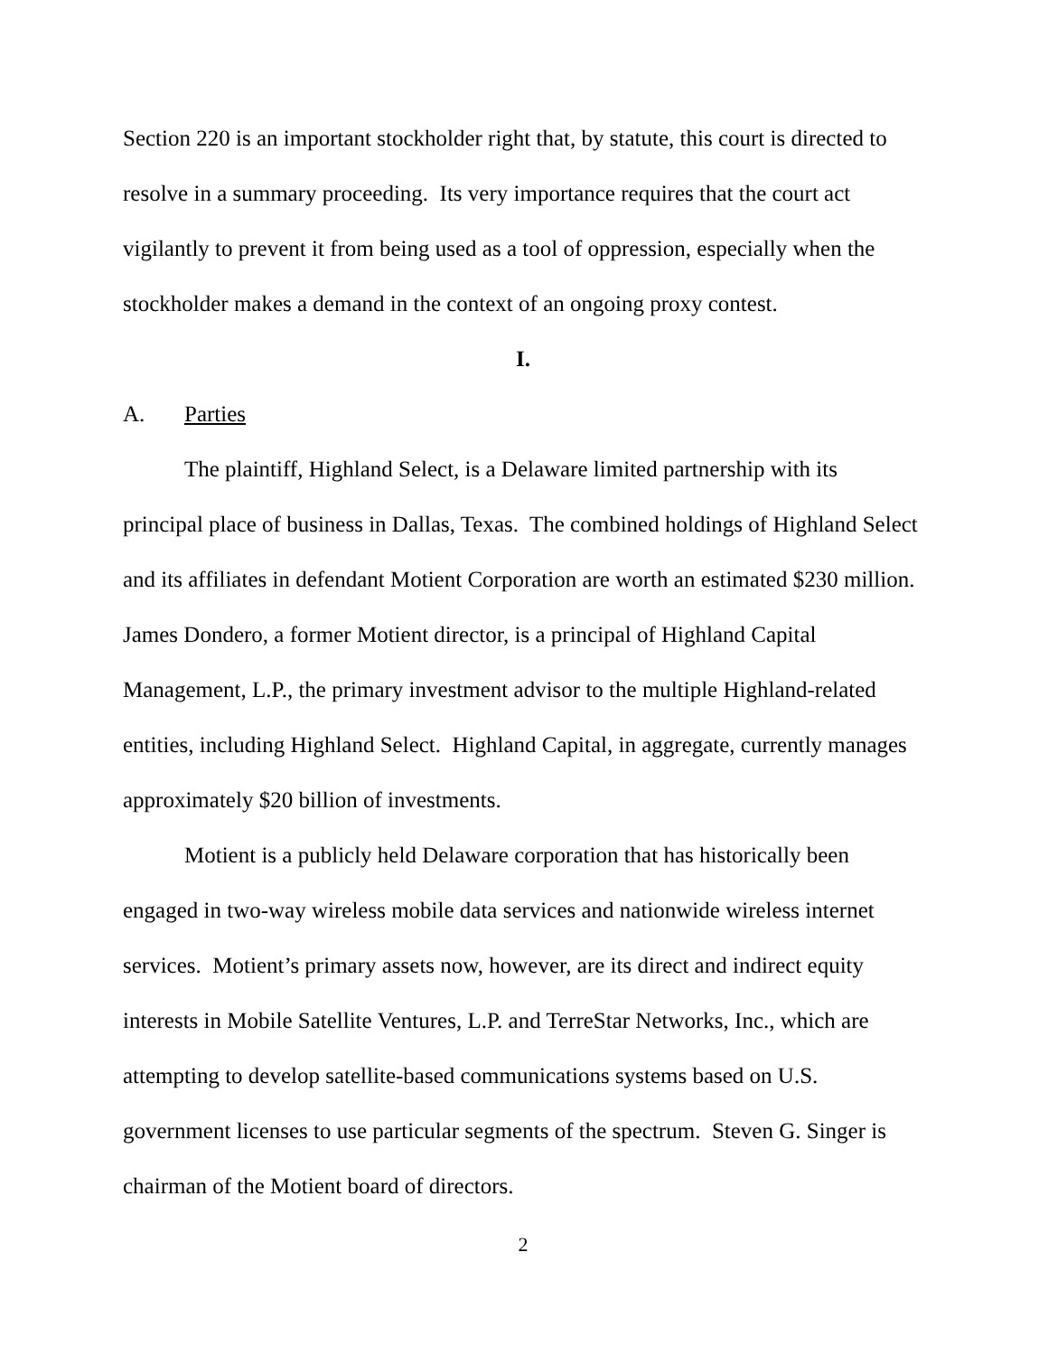Section 220 is an important stockholder right that, by statute, this court is directed to resolve in a summary proceeding. Its very importance requires that the court act vigilantly to prevent it from being used as a tool of oppression, especially when the stockholder makes a demand in the context of an ongoing proxy contest.
I.
A. Parties
The plaintiff, Highland Select, is a Delaware limited partnership with its principal place of business in Dallas, Texas. The combined holdings of Highland Select and its affiliates in defendant Motient Corporation are worth an estimated $230 million. James Dondero, a former Motient director, is a principal of Highland Capital Management, L.P., the primary investment advisor to the multiple Highland-related entities, including Highland Select. Highland Capital, in aggregate, currently manages approximately $20 billion of investments.
Motient is a publicly held Delaware corporation that has historically been engaged in two-way wireless mobile data services and nationwide wireless internet services. Motient’s primary assets now, however, are its direct and indirect equity interests in Mobile Satellite Ventures, L.P. and TerreStar Networks, Inc., which are attempting to develop satellite-based communications systems based on U.S. government licenses to use particular segments of the spectrum. Steven G. Singer is chairman of the Motient board of directors.
2